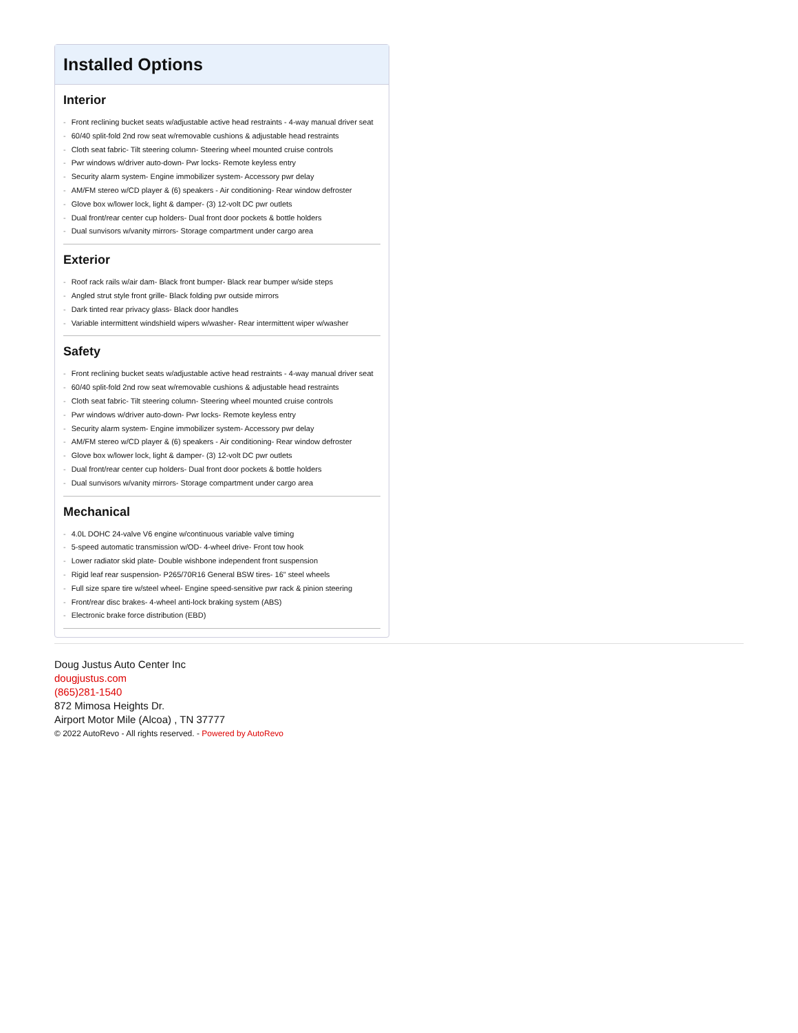Installed Options
Interior
- Front reclining bucket seats w/adjustable active head restraints - 4-way manual driver seat
- 60/40 split-fold 2nd row seat w/removable cushions & adjustable head restraints
- Cloth seat fabric- Tilt steering column- Steering wheel mounted cruise controls
- Pwr windows w/driver auto-down- Pwr locks- Remote keyless entry
- Security alarm system- Engine immobilizer system- Accessory pwr delay
- AM/FM stereo w/CD player & (6) speakers - Air conditioning- Rear window defroster
- Glove box w/lower lock, light & damper- (3) 12-volt DC pwr outlets
- Dual front/rear center cup holders- Dual front door pockets & bottle holders
- Dual sunvisors w/vanity mirrors- Storage compartment under cargo area
Exterior
- Roof rack rails w/air dam- Black front bumper- Black rear bumper w/side steps
- Angled strut style front grille- Black folding pwr outside mirrors
- Dark tinted rear privacy glass- Black door handles
- Variable intermittent windshield wipers w/washer- Rear intermittent wiper w/washer
Safety
- Front reclining bucket seats w/adjustable active head restraints - 4-way manual driver seat
- 60/40 split-fold 2nd row seat w/removable cushions & adjustable head restraints
- Cloth seat fabric- Tilt steering column- Steering wheel mounted cruise controls
- Pwr windows w/driver auto-down- Pwr locks- Remote keyless entry
- Security alarm system- Engine immobilizer system- Accessory pwr delay
- AM/FM stereo w/CD player & (6) speakers - Air conditioning- Rear window defroster
- Glove box w/lower lock, light & damper- (3) 12-volt DC pwr outlets
- Dual front/rear center cup holders- Dual front door pockets & bottle holders
- Dual sunvisors w/vanity mirrors- Storage compartment under cargo area
Mechanical
- 4.0L DOHC 24-valve V6 engine w/continuous variable valve timing
- 5-speed automatic transmission w/OD- 4-wheel drive- Front tow hook
- Lower radiator skid plate- Double wishbone independent front suspension
- Rigid leaf rear suspension- P265/70R16 General BSW tires- 16" steel wheels
- Full size spare tire w/steel wheel- Engine speed-sensitive pwr rack & pinion steering
- Front/rear disc brakes- 4-wheel anti-lock braking system (ABS)
- Electronic brake force distribution (EBD)
Doug Justus Auto Center Inc
dougjustus.com
(865)281-1540
872 Mimosa Heights Dr.
Airport Motor Mile (Alcoa) , TN 37777
© 2022 AutoRevo - All rights reserved. - Powered by AutoRevo